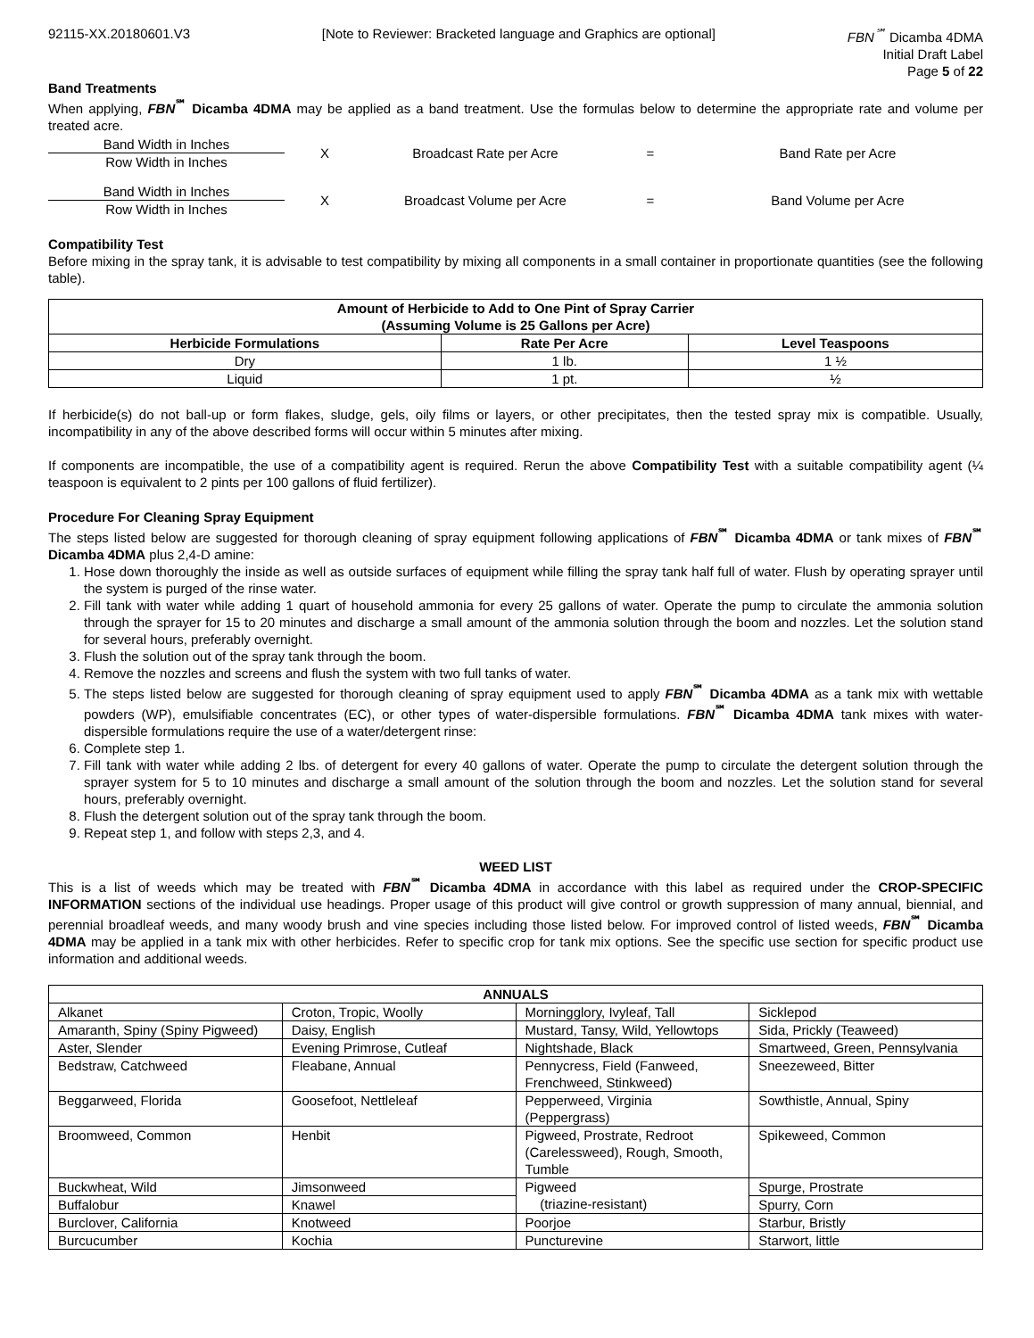92115-XX.20180601.V3 [Note to Reviewer: Bracketed language and Graphics are optional] FBN<sup>℠</sup> Dicamba 4DMA
Initial Draft Label
Page 5 of 22
Band Treatments
When applying, FBN<sup>℠</sup> Dicamba 4DMA may be applied as a band treatment. Use the formulas below to determine the appropriate rate and volume per treated acre.
Band Width in Inches
Row Width in Inches
X Broadcast Rate per Acre = Band Rate per Acre
Band Width in Inches
Row Width in Inches
X Broadcast Volume per Acre = Band Volume per Acre
Compatibility Test
Before mixing in the spray tank, it is advisable to test compatibility by mixing all components in a small container in proportionate quantities (see the following table).
| Amount of Herbicide to Add to One Pint of Spray Carrier (Assuming Volume is 25 Gallons per Acre) | | |
| --- | --- | --- |
| Herbicide Formulations | Rate Per Acre | Level Teaspoons |
| Dry | 1 lb. | 1 ½ |
| Liquid | 1 pt. | ½ |
If herbicide(s) do not ball-up or form flakes, sludge, gels, oily films or layers, or other precipitates, then the tested spray mix is compatible. Usually, incompatibility in any of the above described forms will occur within 5 minutes after mixing.
If components are incompatible, the use of a compatibility agent is required. Rerun the above Compatibility Test with a suitable compatibility agent (¼ teaspoon is equivalent to 2 pints per 100 gallons of fluid fertilizer).
Procedure For Cleaning Spray Equipment
The steps listed below are suggested for thorough cleaning of spray equipment following applications of FBN<sup>℠</sup> Dicamba 4DMA or tank mixes of FBN<sup>℠</sup> Dicamba 4DMA plus 2,4-D amine:
1. Hose down thoroughly the inside as well as outside surfaces of equipment while filling the spray tank half full of water. Flush by operating sprayer until the system is purged of the rinse water.
2. Fill tank with water while adding 1 quart of household ammonia for every 25 gallons of water. Operate the pump to circulate the ammonia solution through the sprayer for 15 to 20 minutes and discharge a small amount of the ammonia solution through the boom and nozzles. Let the solution stand for several hours, preferably overnight.
3. Flush the solution out of the spray tank through the boom.
4. Remove the nozzles and screens and flush the system with two full tanks of water.
5. The steps listed below are suggested for thorough cleaning of spray equipment used to apply FBN<sup>℠</sup> Dicamba 4DMA as a tank mix with wettable powders (WP), emulsifiable concentrates (EC), or other types of water-dispersible formulations. FBN<sup>℠</sup> Dicamba 4DMA tank mixes with water-dispersible formulations require the use of a water/detergent rinse:
6. Complete step 1.
7. Fill tank with water while adding 2 lbs. of detergent for every 40 gallons of water. Operate the pump to circulate the detergent solution through the sprayer system for 5 to 10 minutes and discharge a small amount of the solution through the boom and nozzles. Let the solution stand for several hours, preferably overnight.
8. Flush the detergent solution out of the spray tank through the boom.
9. Repeat step 1, and follow with steps 2,3, and 4.
WEED LIST
This is a list of weeds which may be treated with FBN<sup>℠</sup> Dicamba 4DMA in accordance with this label as required under the CROP-SPECIFIC INFORMATION sections of the individual use headings. Proper usage of this product will give control or growth suppression of many annual, biennial, and perennial broadleaf weeds, and many woody brush and vine species including those listed below. For improved control of listed weeds, FBN<sup>℠</sup> Dicamba 4DMA may be applied in a tank mix with other herbicides. Refer to specific crop for tank mix options. See the specific use section for specific product use information and additional weeds.
| ANNUALS | | | |
| --- | --- | --- | --- |
| Alkanet | Croton, Tropic, Woolly | Morningglory, Ivyleaf, Tall | Sicklepod |
| Amaranth, Spiny (Spiny Pigweed) | Daisy, English | Mustard, Tansy, Wild, Yellowtops | Sida, Prickly (Teaweed) |
| Aster, Slender | Evening Primrose, Cutleaf | Nightshade, Black | Smartweed, Green, Pennsylvania |
| Bedstraw, Catchweed | Fleabane, Annual | Pennycress, Field (Fanweed, Frenchweed, Stinkweed) | Sneezeweed, Bitter |
| Beggarweed, Florida | Goosefoot, Nettleleaf | Pepperweed, Virginia (Peppergrass) | Sowthistle, Annual, Spiny |
| Broomweed, Common | Henbit | Pigweed, Prostrate, Redroot (Carelessweed), Rough, Smooth, Tumble | Spikeweed, Common |
| Buckwheat, Wild | Jimsonweed | Pigweed (triazine-resistant) | Spurge, Prostrate |
| Buffalobur | Knawel | | Spurry, Corn |
| Burclover, California | Knotweed | Poorjoe | Starbur, Bristly |
| Burcucumber | Kochia | Puncturevine | Starwort, little |